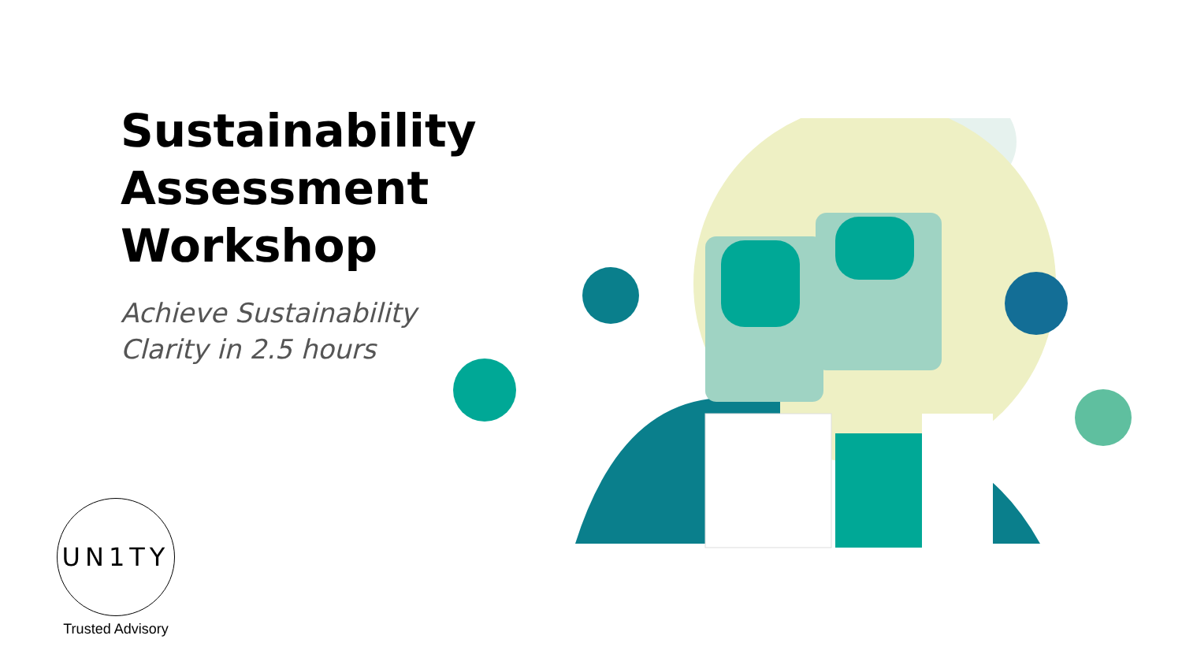Sustainability Assessment Workshop
Achieve Sustainability Clarity in 2.5 hours
UN1TY
Trusted Advisory